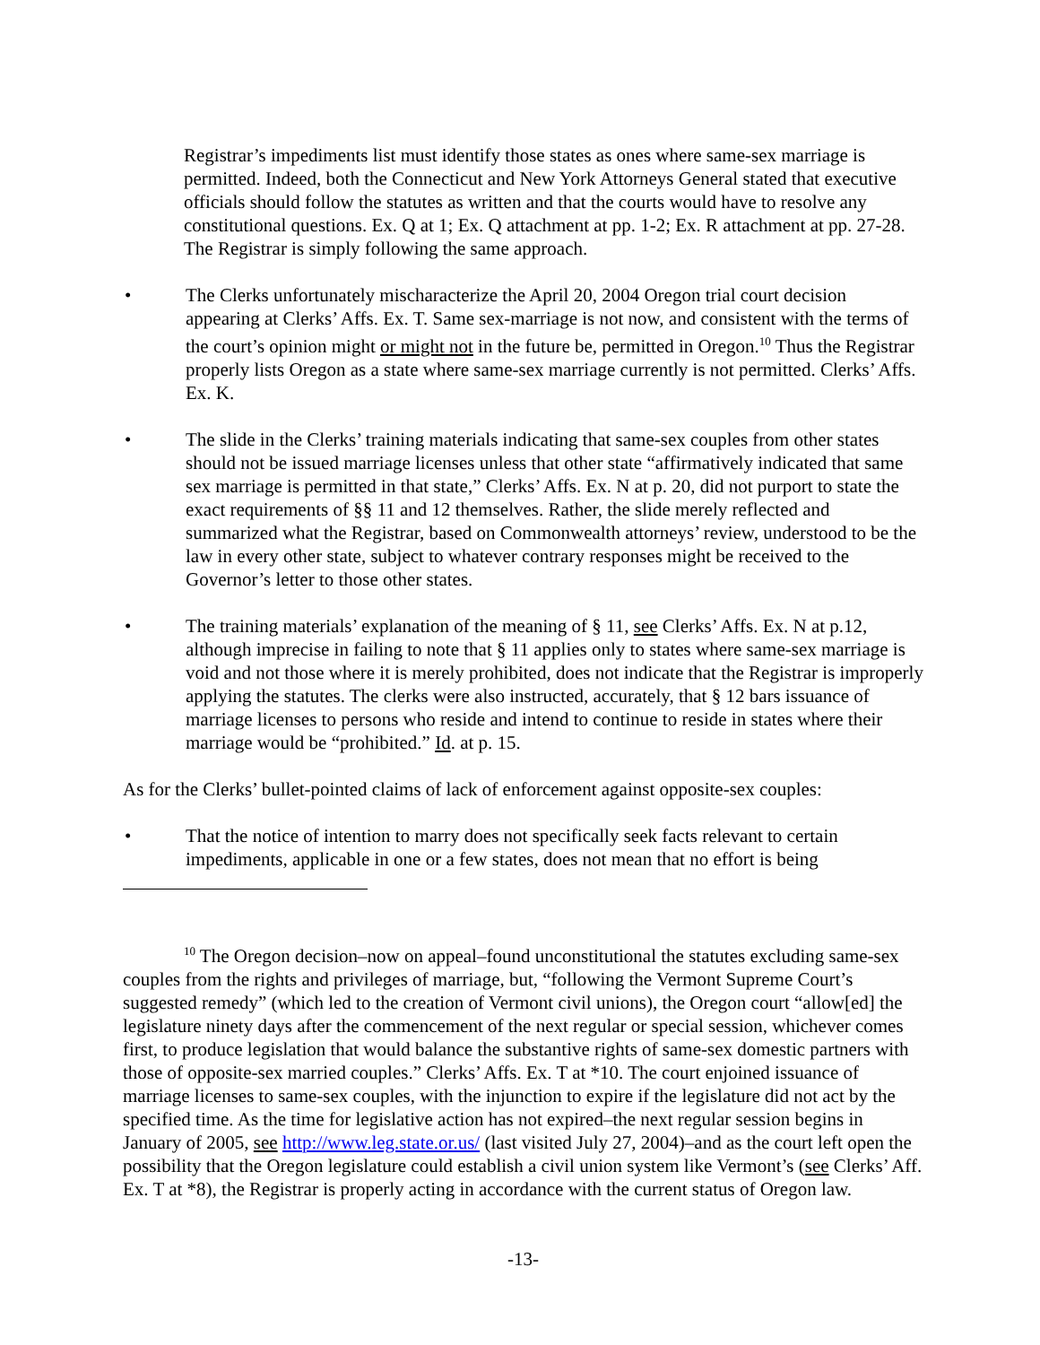Registrar’s impediments list must identify those states as ones where same-sex marriage is permitted. Indeed, both the Connecticut and New York Attorneys General stated that executive officials should follow the statutes as written and that the courts would have to resolve any constitutional questions. Ex. Q at 1; Ex. Q attachment at pp. 1-2; Ex. R attachment at pp. 27-28. The Registrar is simply following the same approach.
• The Clerks unfortunately mischaracterize the April 20, 2004 Oregon trial court decision appearing at Clerks’ Affs. Ex. T. Same sex-marriage is not now, and consistent with the terms of the court’s opinion might or might not in the future be, permitted in Oregon.<sup>10</sup> Thus the Registrar properly lists Oregon as a state where same-sex marriage currently is not permitted. Clerks’ Affs. Ex. K.
• The slide in the Clerks’ training materials indicating that same-sex couples from other states should not be issued marriage licenses unless that other state “affirmatively indicated that same sex marriage is permitted in that state,” Clerks’ Affs. Ex. N at p. 20, did not purport to state the exact requirements of §§ 11 and 12 themselves. Rather, the slide merely reflected and summarized what the Registrar, based on Commonwealth attorneys’ review, understood to be the law in every other state, subject to whatever contrary responses might be received to the Governor’s letter to those other states.
• The training materials’ explanation of the meaning of § 11, see Clerks’ Affs. Ex. N at p.12, although imprecise in failing to note that § 11 applies only to states where same-sex marriage is void and not those where it is merely prohibited, does not indicate that the Registrar is improperly applying the statutes. The clerks were also instructed, accurately, that § 12 bars issuance of marriage licenses to persons who reside and intend to continue to reside in states where their marriage would be “prohibited.” Id. at p. 15.
As for the Clerks’ bullet-pointed claims of lack of enforcement against opposite-sex couples:
• That the notice of intention to marry does not specifically seek facts relevant to certain impediments, applicable in one or a few states, does not mean that no effort is being
<sup>10</sup> The Oregon decision–now on appeal–found unconstitutional the statutes excluding same-sex couples from the rights and privileges of marriage, but, “following the Vermont Supreme Court’s suggested remedy” (which led to the creation of Vermont civil unions), the Oregon court “allow[ed] the legislature ninety days after the commencement of the next regular or special session, whichever comes first, to produce legislation that would balance the substantive rights of same-sex domestic partners with those of opposite-sex married couples.” Clerks’ Affs. Ex. T at *10. The court enjoined issuance of marriage licenses to same-sex couples, with the injunction to expire if the legislature did not act by the specified time. As the time for legislative action has not expired–the next regular session begins in January of 2005, see http://www.leg.state.or.us/ (last visited July 27, 2004)–and as the court left open the possibility that the Oregon legislature could establish a civil union system like Vermont’s (see Clerks’ Aff. Ex. T at *8), the Registrar is properly acting in accordance with the current status of Oregon law.
-13-